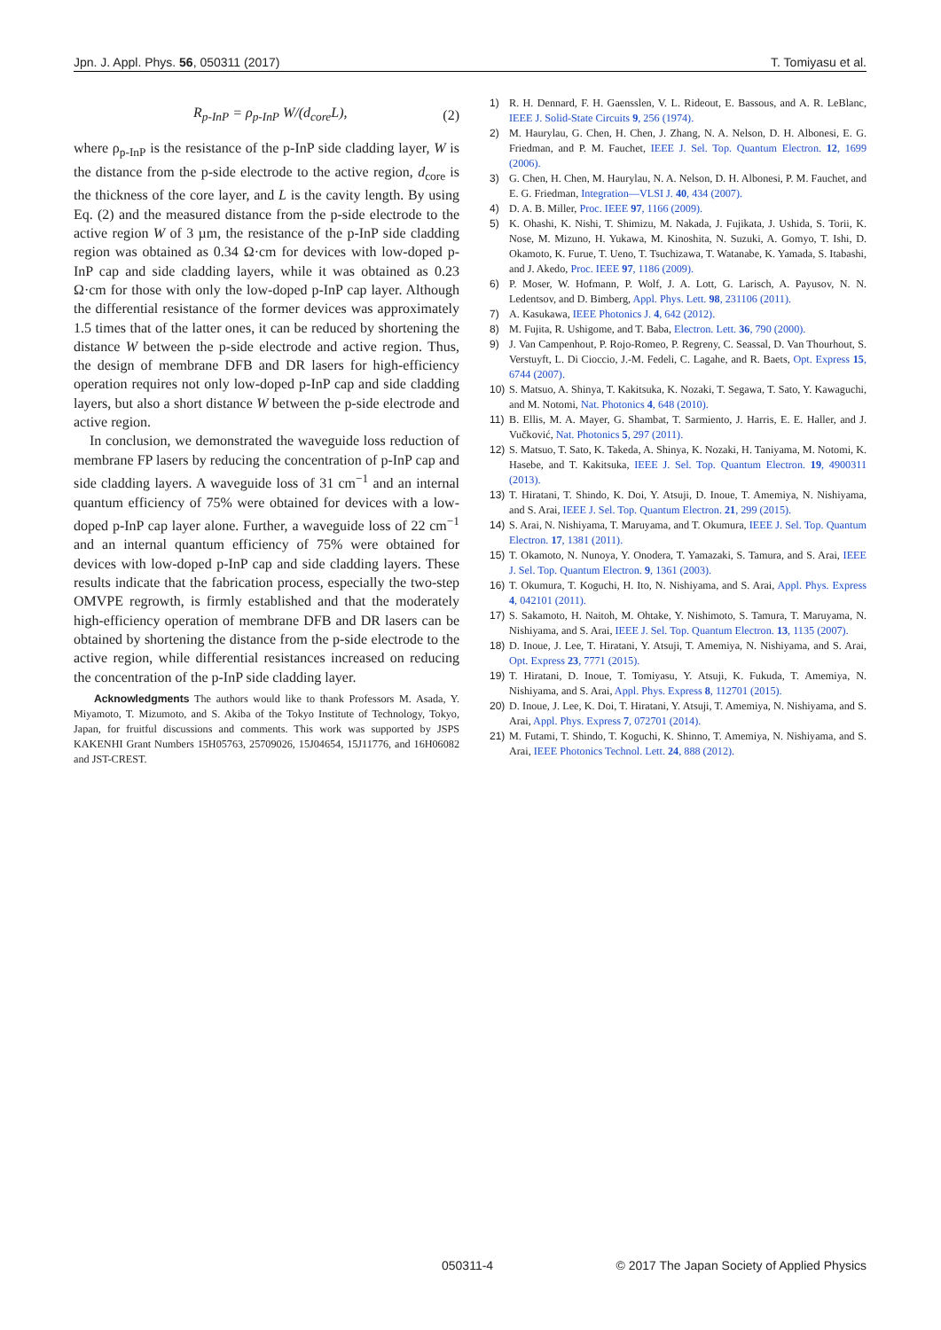Jpn. J. Appl. Phys. 56, 050311 (2017) T. Tomiyasu et al.
R<sub>p-InP</sub> = ρ<sub>p-InP</sub> W/(d<sub>core</sub>L), (2)
where ρ<sub>p-InP</sub> is the resistance of the p-InP side cladding layer, W is the distance from the p-side electrode to the active region, d<sub>core</sub> is the thickness of the core layer, and L is the cavity length. By using Eq. (2) and the measured distance from the p-side electrode to the active region W of 3 µm, the resistance of the p-InP side cladding region was obtained as 0.34 Ω·cm for devices with low-doped p-InP cap and side cladding layers, while it was obtained as 0.23 Ω·cm for those with only the low-doped p-InP cap layer. Although the differential resistance of the former devices was approximately 1.5 times that of the latter ones, it can be reduced by shortening the distance W between the p-side electrode and active region. Thus, the design of membrane DFB and DR lasers for high-efficiency operation requires not only low-doped p-InP cap and side cladding layers, but also a short distance W between the p-side electrode and active region.
In conclusion, we demonstrated the waveguide loss reduction of membrane FP lasers by reducing the concentration of p-InP cap and side cladding layers. A waveguide loss of 31 cm<sup>−1</sup> and an internal quantum efficiency of 75% were obtained for devices with a low-doped p-InP cap layer alone. Further, a waveguide loss of 22 cm<sup>−1</sup> and an internal quantum efficiency of 75% were obtained for devices with low-doped p-InP cap and side cladding layers. These results indicate that the fabrication process, especially the two-step OMVPE regrowth, is firmly established and that the moderately high-efficiency operation of membrane DFB and DR lasers can be obtained by shortening the distance from the p-side electrode to the active region, while differential resistances increased on reducing the concentration of the p-InP side cladding layer.
Acknowledgments The authors would like to thank Professors M. Asada, Y. Miyamoto, T. Mizumoto, and S. Akiba of the Tokyo Institute of Technology, Tokyo, Japan, for fruitful discussions and comments. This work was supported by JSPS KAKENHI Grant Numbers 15H05763, 25709026, 15J04654, 15J11776, and 16H06082 and JST-CREST.
1) R. H. Dennard, F. H. Gaensslen, V. L. Rideout, E. Bassous, and A. R. LeBlanc, IEEE J. Solid-State Circuits 9, 256 (1974).
2) M. Haurylau, G. Chen, H. Chen, J. Zhang, N. A. Nelson, D. H. Albonesi, E. G. Friedman, and P. M. Fauchet, IEEE J. Sel. Top. Quantum Electron. 12, 1699 (2006).
3) G. Chen, H. Chen, M. Haurylau, N. A. Nelson, D. H. Albonesi, P. M. Fauchet, and E. G. Friedman, Integration—VLSI J. 40, 434 (2007).
4) D. A. B. Miller, Proc. IEEE 97, 1166 (2009).
5) K. Ohashi, K. Nishi, T. Shimizu, M. Nakada, J. Fujikata, J. Ushida, S. Torii, K. Nose, M. Mizuno, H. Yukawa, M. Kinoshita, N. Suzuki, A. Gomyo, T. Ishi, D. Okamoto, K. Furue, T. Ueno, T. Tsuchizawa, T. Watanabe, K. Yamada, S. Itabashi, and J. Akedo, Proc. IEEE 97, 1186 (2009).
6) P. Moser, W. Hofmann, P. Wolf, J. A. Lott, G. Larisch, A. Payusov, N. N. Ledentsov, and D. Bimberg, Appl. Phys. Lett. 98, 231106 (2011).
7) A. Kasukawa, IEEE Photonics J. 4, 642 (2012).
8) M. Fujita, R. Ushigome, and T. Baba, Electron. Lett. 36, 790 (2000).
9) J. Van Campenhout, P. Rojo-Romeo, P. Regreny, C. Seassal, D. Van Thourhout, S. Verstuyft, L. Di Cioccio, J.-M. Fedeli, C. Lagahe, and R. Baets, Opt. Express 15, 6744 (2007).
10) S. Matsuo, A. Shinya, T. Kakitsuka, K. Nozaki, T. Segawa, T. Sato, Y. Kawaguchi, and M. Notomi, Nat. Photonics 4, 648 (2010).
11) B. Ellis, M. A. Mayer, G. Shambat, T. Sarmiento, J. Harris, E. E. Haller, and J. Vučković, Nat. Photonics 5, 297 (2011).
12) S. Matsuo, T. Sato, K. Takeda, A. Shinya, K. Nozaki, H. Taniyama, M. Notomi, K. Hasebe, and T. Kakitsuka, IEEE J. Sel. Top. Quantum Electron. 19, 4900311 (2013).
13) T. Hiratani, T. Shindo, K. Doi, Y. Atsuji, D. Inoue, T. Amemiya, N. Nishiyama, and S. Arai, IEEE J. Sel. Top. Quantum Electron. 21, 299 (2015).
14) S. Arai, N. Nishiyama, T. Maruyama, and T. Okumura, IEEE J. Sel. Top. Quantum Electron. 17, 1381 (2011).
15) T. Okamoto, N. Nunoya, Y. Onodera, T. Yamazaki, S. Tamura, and S. Arai, IEEE J. Sel. Top. Quantum Electron. 9, 1361 (2003).
16) T. Okumura, T. Koguchi, H. Ito, N. Nishiyama, and S. Arai, Appl. Phys. Express 4, 042101 (2011).
17) S. Sakamoto, H. Naitoh, M. Ohtake, Y. Nishimoto, S. Tamura, T. Maruyama, N. Nishiyama, and S. Arai, IEEE J. Sel. Top. Quantum Electron. 13, 1135 (2007).
18) D. Inoue, J. Lee, T. Hiratani, Y. Atsuji, T. Amemiya, N. Nishiyama, and S. Arai, Opt. Express 23, 7771 (2015).
19) T. Hiratani, D. Inoue, T. Tomiyasu, Y. Atsuji, K. Fukuda, T. Amemiya, N. Nishiyama, and S. Arai, Appl. Phys. Express 8, 112701 (2015).
20) D. Inoue, J. Lee, K. Doi, T. Hiratani, Y. Atsuji, T. Amemiya, N. Nishiyama, and S. Arai, Appl. Phys. Express 7, 072701 (2014).
21) M. Futami, T. Shindo, T. Koguchi, K. Shinno, T. Amemiya, N. Nishiyama, and S. Arai, IEEE Photonics Technol. Lett. 24, 888 (2012).
050311-4 © 2017 The Japan Society of Applied Physics